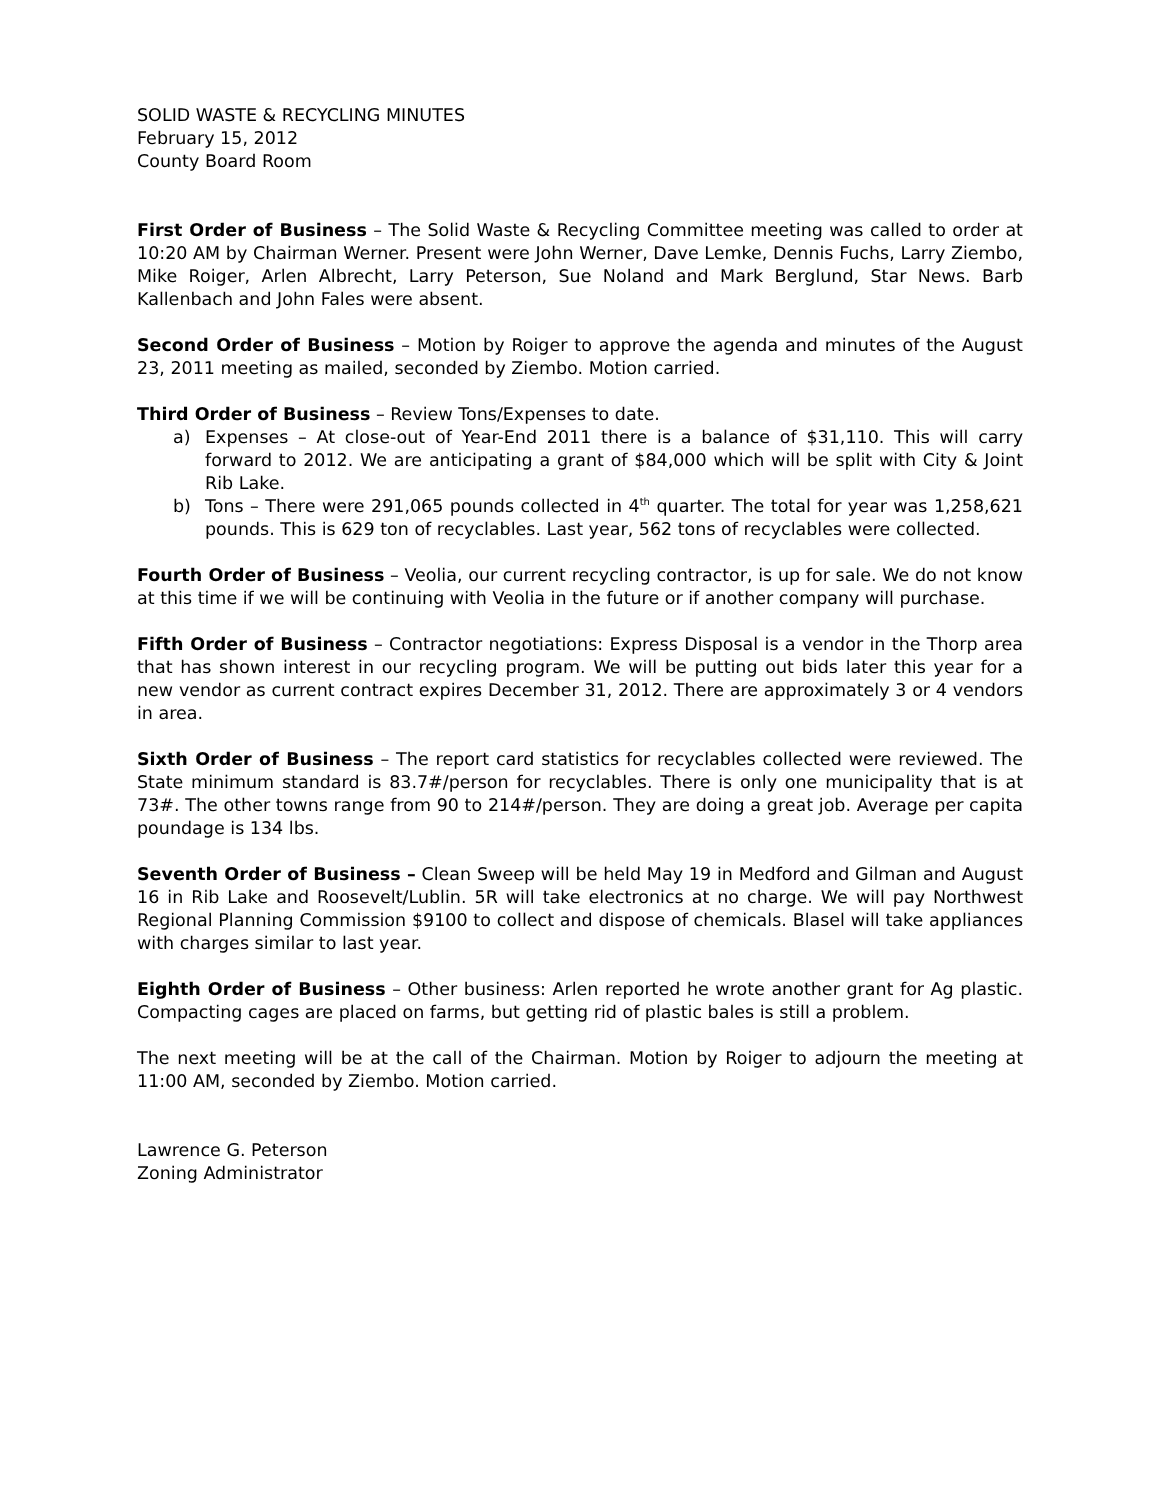SOLID WASTE & RECYCLING MINUTES
February 15, 2012
County Board Room
First Order of Business – The Solid Waste & Recycling Committee meeting was called to order at 10:20 AM by Chairman Werner. Present were John Werner, Dave Lemke, Dennis Fuchs, Larry Ziembo, Mike Roiger, Arlen Albrecht, Larry Peterson, Sue Noland and Mark Berglund, Star News. Barb Kallenbach and John Fales were absent.
Second Order of Business – Motion by Roiger to approve the agenda and minutes of the August 23, 2011 meeting as mailed, seconded by Ziembo. Motion carried.
Third Order of Business – Review Tons/Expenses to date.
a) Expenses – At close-out of Year-End 2011 there is a balance of $31,110. This will carry forward to 2012. We are anticipating a grant of $84,000 which will be split with City & Joint Rib Lake.
b) Tons – There were 291,065 pounds collected in 4<sup>th</sup> quarter. The total for year was 1,258,621 pounds. This is 629 ton of recyclables. Last year, 562 tons of recyclables were collected.
Fourth Order of Business – Veolia, our current recycling contractor, is up for sale. We do not know at this time if we will be continuing with Veolia in the future or if another company will purchase.
Fifth Order of Business – Contractor negotiations: Express Disposal is a vendor in the Thorp area that has shown interest in our recycling program. We will be putting out bids later this year for a new vendor as current contract expires December 31, 2012. There are approximately 3 or 4 vendors in area.
Sixth Order of Business – The report card statistics for recyclables collected were reviewed. The State minimum standard is 83.7#/person for recyclables. There is only one municipality that is at 73#. The other towns range from 90 to 214#/person. They are doing a great job. Average per capita poundage is 134 lbs.
Seventh Order of Business – Clean Sweep will be held May 19 in Medford and Gilman and August 16 in Rib Lake and Roosevelt/Lublin. 5R will take electronics at no charge. We will pay Northwest Regional Planning Commission $9100 to collect and dispose of chemicals. Blasel will take appliances with charges similar to last year.
Eighth Order of Business – Other business: Arlen reported he wrote another grant for Ag plastic. Compacting cages are placed on farms, but getting rid of plastic bales is still a problem.
The next meeting will be at the call of the Chairman. Motion by Roiger to adjourn the meeting at 11:00 AM, seconded by Ziembo. Motion carried.
Lawrence G. Peterson
Zoning Administrator